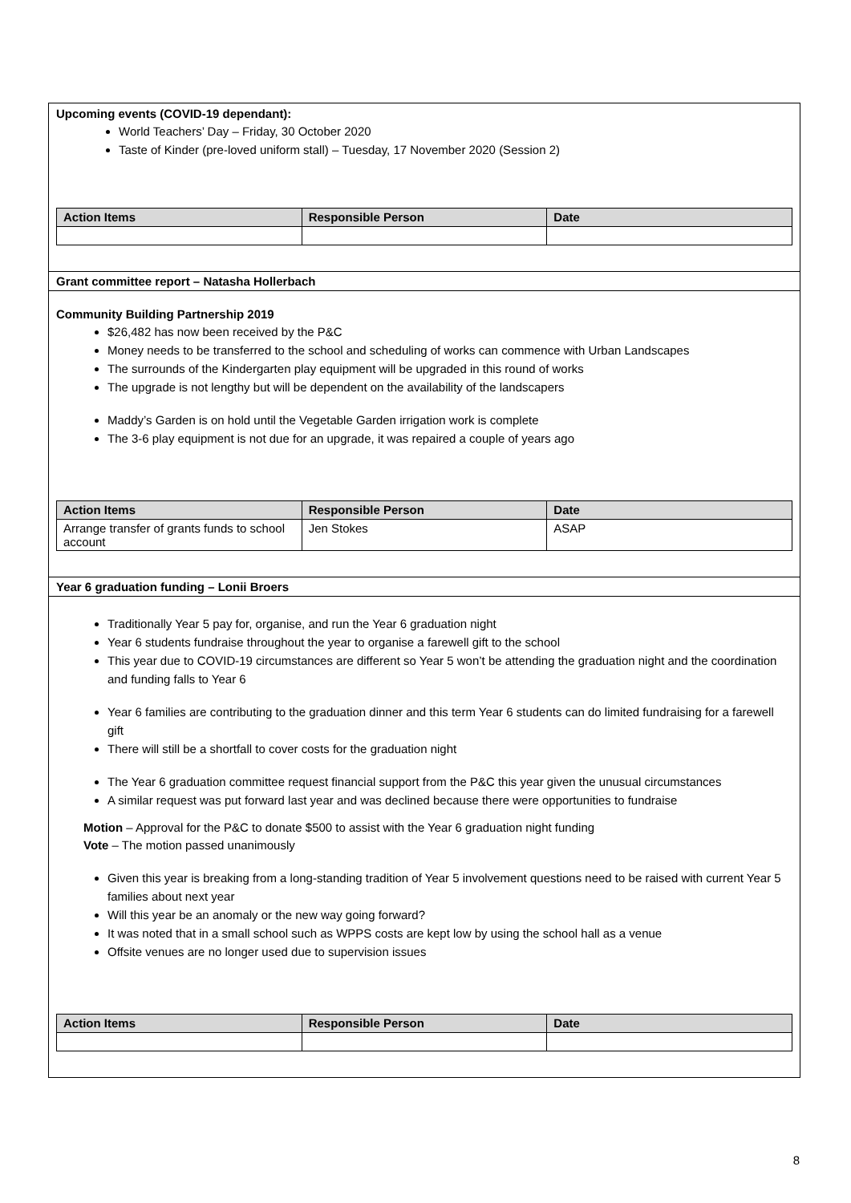Upcoming events (COVID-19 dependant):
World Teachers’ Day – Friday, 30 October 2020
Taste of Kinder (pre-loved uniform stall) – Tuesday, 17 November 2020 (Session 2)
| Action Items | Responsible Person | Date |
| --- | --- | --- |
Grant committee report – Natasha Hollerbach
Community Building Partnership 2019
$26,482 has now been received by the P&C
Money needs to be transferred to the school and scheduling of works can commence with Urban Landscapes
The surrounds of the Kindergarten play equipment will be upgraded in this round of works
The upgrade is not lengthy but will be dependent on the availability of the landscapers
Maddy’s Garden is on hold until the Vegetable Garden irrigation work is complete
The 3-6 play equipment is not due for an upgrade, it was repaired a couple of years ago
| Action Items | Responsible Person | Date |
| --- | --- | --- |
| Arrange transfer of grants funds to school account | Jen Stokes | ASAP |
Year 6 graduation funding – Lonii Broers
Traditionally Year 5 pay for, organise, and run the Year 6 graduation night
Year 6 students fundraise throughout the year to organise a farewell gift to the school
This year due to COVID-19 circumstances are different so Year 5 won’t be attending the graduation night and the coordination and funding falls to Year 6
Year 6 families are contributing to the graduation dinner and this term Year 6 students can do limited fundraising for a farewell gift
There will still be a shortfall to cover costs for the graduation night
The Year 6 graduation committee request financial support from the P&C this year given the unusual circumstances
A similar request was put forward last year and was declined because there were opportunities to fundraise
Motion – Approval for the P&C to donate $500 to assist with the Year 6 graduation night funding
Vote – The motion passed unanimously
Given this year is breaking from a long-standing tradition of Year 5 involvement questions need to be raised with current Year 5 families about next year
Will this year be an anomaly or the new way going forward?
It was noted that in a small school such as WPPS costs are kept low by using the school hall as a venue
Offsite venues are no longer used due to supervision issues
| Action Items | Responsible Person | Date |
| --- | --- | --- |
8